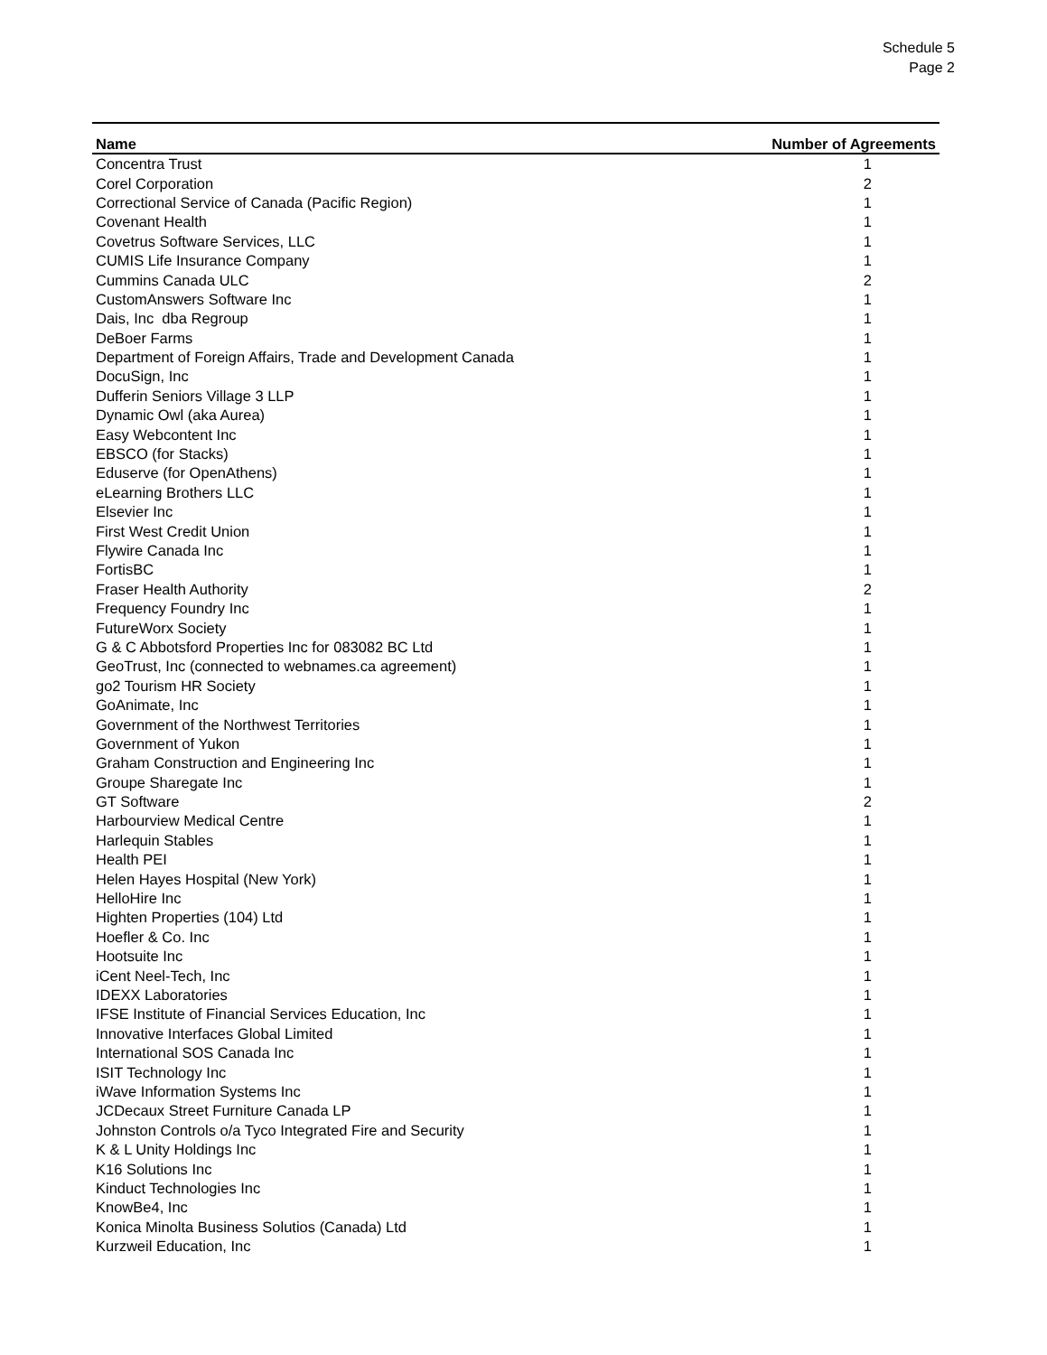Schedule 5
Page 2
| Name | Number of Agreements |
| --- | --- |
| Concentra Trust | 1 |
| Corel Corporation | 2 |
| Correctional Service of Canada (Pacific Region) | 1 |
| Covenant Health | 1 |
| Covetrus Software Services, LLC | 1 |
| CUMIS Life Insurance Company | 1 |
| Cummins Canada ULC | 2 |
| CustomAnswers Software Inc | 1 |
| Dais, Inc dba Regroup | 1 |
| DeBoer Farms | 1 |
| Department of Foreign Affairs, Trade and Development Canada | 1 |
| DocuSign, Inc | 1 |
| Dufferin Seniors Village 3 LLP | 1 |
| Dynamic Owl (aka Aurea) | 1 |
| Easy Webcontent Inc | 1 |
| EBSCO (for Stacks) | 1 |
| Eduserve (for OpenAthens) | 1 |
| eLearning Brothers LLC | 1 |
| Elsevier Inc | 1 |
| First West Credit Union | 1 |
| Flywire Canada Inc | 1 |
| FortisBC | 1 |
| Fraser Health Authority | 2 |
| Frequency Foundry Inc | 1 |
| FutureWorx Society | 1 |
| G & C Abbotsford Properties Inc for 083082 BC Ltd | 1 |
| GeoTrust, Inc (connected to webnames.ca agreement) | 1 |
| go2 Tourism HR Society | 1 |
| GoAnimate, Inc | 1 |
| Government of the Northwest Territories | 1 |
| Government of Yukon | 1 |
| Graham Construction and Engineering Inc | 1 |
| Groupe Sharegate Inc | 1 |
| GT Software | 2 |
| Harbourview Medical Centre | 1 |
| Harlequin Stables | 1 |
| Health PEI | 1 |
| Helen Hayes Hospital (New York) | 1 |
| HelloHire Inc | 1 |
| Highten Properties (104) Ltd | 1 |
| Hoefler & Co. Inc | 1 |
| Hootsuite Inc | 1 |
| iCent Neel-Tech, Inc | 1 |
| IDEXX Laboratories | 1 |
| IFSE Institute of Financial Services Education, Inc | 1 |
| Innovative Interfaces Global Limited | 1 |
| International SOS Canada Inc | 1 |
| ISIT Technology Inc | 1 |
| iWave Information Systems Inc | 1 |
| JCDecaux Street Furniture Canada LP | 1 |
| Johnston Controls o/a Tyco Integrated Fire and Security | 1 |
| K & L Unity Holdings Inc | 1 |
| K16 Solutions Inc | 1 |
| Kinduct Technologies Inc | 1 |
| KnowBe4, Inc | 1 |
| Konica Minolta Business Solutios (Canada) Ltd | 1 |
| Kurzweil Education, Inc | 1 |